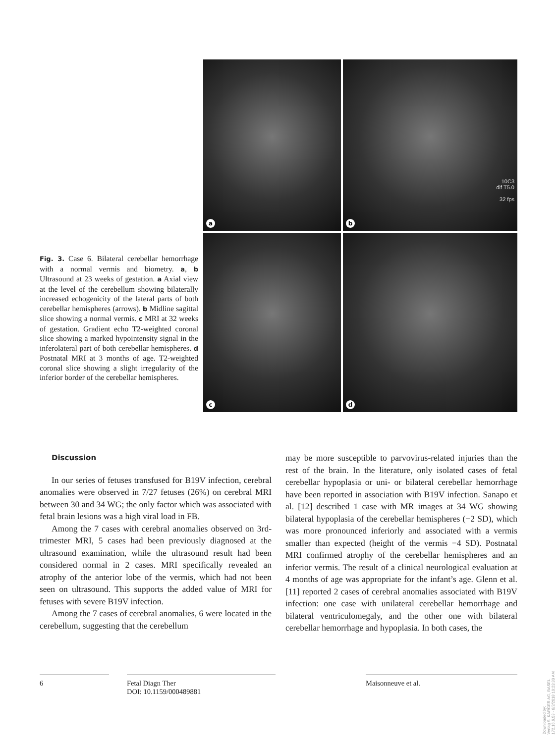Fig. 3. Case 6. Bilateral cerebellar hemorrhage with a normal vermis and biometry. a, b Ultrasound at 23 weeks of gestation. a Axial view at the level of the cerebellum showing bilaterally increased echogenicity of the lateral parts of both cerebellar hemispheres (arrows). b Midline sagittal slice showing a normal vermis. c MRI at 32 weeks of gestation. Gradient echo T2-weighted coronal slice showing a marked hypointensity signal in the inferolateral part of both cerebellar hemispheres. d Postnatal MRI at 3 months of age. T2-weighted coronal slice showing a slight irregularity of the inferior border of the cerebellar hemispheres.
a
10C3
dif T5.0
32 fps
b
c
d
Discussion
In our series of fetuses transfused for B19V infection, cerebral anomalies were observed in 7/27 fetuses (26%) on cerebral MRI between 30 and 34 WG; the only factor which was associated with fetal brain lesions was a high viral load in FB.
Among the 7 cases with cerebral anomalies observed on 3rd-trimester MRI, 5 cases had been previously diagnosed at the ultrasound examination, while the ultrasound result had been considered normal in 2 cases. MRI specifically revealed an atrophy of the anterior lobe of the vermis, which had not been seen on ultrasound. This supports the added value of MRI for fetuses with severe B19V infection.
Among the 7 cases of cerebral anomalies, 6 were located in the cerebellum, suggesting that the cerebellum
may be more susceptible to parvovirus-related injuries than the rest of the brain. In the literature, only isolated cases of fetal cerebellar hypoplasia or uni- or bilateral cerebellar hemorrhage have been reported in association with B19V infection. Sanapo et al. [12] described 1 case with MR images at 34 WG showing bilateral hypoplasia of the cerebellar hemispheres (−2 SD), which was more pronounced inferiorly and associated with a vermis smaller than expected (height of the vermis −4 SD). Postnatal MRI confirmed atrophy of the cerebellar hemispheres and an inferior vermis. The result of a clinical neurological evaluation at 4 months of age was appropriate for the infant’s age. Glenn et al. [11] reported 2 cases of cerebral anomalies associated with B19V infection: one case with unilateral cerebellar hemorrhage and bilateral ventriculomegaly, and the other one with bilateral cerebellar hemorrhage and hypoplasia. In both cases, the
6 Fetal Diagn Ther
DOI: 10.1159/000489881
Maisonneuve et al.
Downloaded by:
Verlag S. KARGER AG, BASEL
172.16.6.53 - 8/2/2018 10:23:30 AM